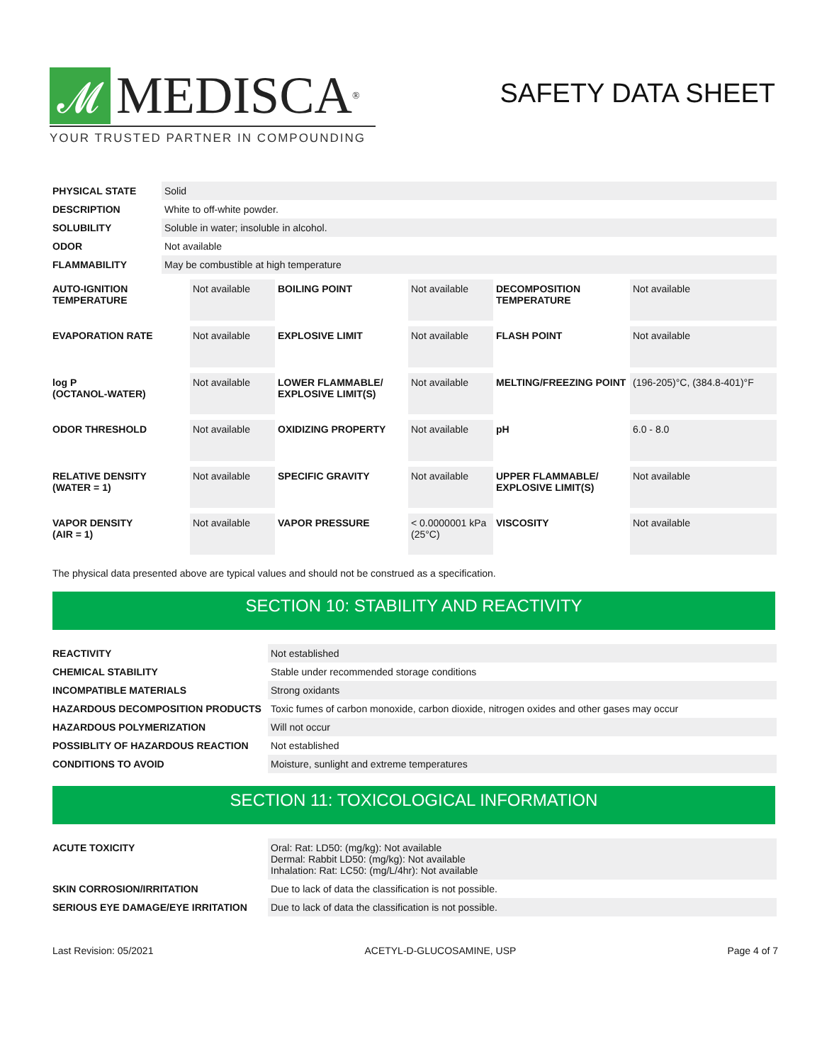𝓜 MEDISCA<sup>®</sup>
YOUR TRUSTED PARTNER IN COMPOUNDING
SAFETY DATA SHEET
| PHYSICAL STATE | Solid |
| DESCRIPTION | White to off-white powder. |
| SOLUBILITY | Soluble in water; insoluble in alcohol. |
| ODOR | Not available |
| FLAMMABILITY | May be combustible at high temperature |
| AUTO-IGNITION TEMPERATURE | Not available | BOILING POINT | Not available | DECOMPOSITION TEMPERATURE | Not available |
| EVAPORATION RATE | Not available | EXPLOSIVE LIMIT | Not available | FLASH POINT | Not available |
| log P (OCTANOL-WATER) | Not available | LOWER FLAMMABLE/ EXPLOSIVE LIMIT(S) | Not available | MELTING/FREEZING POINT | (196-205)°C, (384.8-401)°F |
| ODOR THRESHOLD | Not available | OXIDIZING PROPERTY | Not available | pH | 6.0 - 8.0 |
| RELATIVE DENSITY (WATER = 1) | Not available | SPECIFIC GRAVITY | Not available | UPPER FLAMMABLE/ EXPLOSIVE LIMIT(S) | Not available |
| VAPOR DENSITY (AIR = 1) | Not available | VAPOR PRESSURE | < 0.0000001 kPa (25°C) | VISCOSITY | Not available |
The physical data presented above are typical values and should not be construed as a specification.
SECTION 10: STABILITY AND REACTIVITY
| REACTIVITY | Not established |
| CHEMICAL STABILITY | Stable under recommended storage conditions |
| INCOMPATIBLE MATERIALS | Strong oxidants |
| HAZARDOUS DECOMPOSITION PRODUCTS | Toxic fumes of carbon monoxide, carbon dioxide, nitrogen oxides and other gases may occur |
| HAZARDOUS POLYMERIZATION | Will not occur |
| POSSIBLITY OF HAZARDOUS REACTION | Not established |
| CONDITIONS TO AVOID | Moisture, sunlight and extreme temperatures |
SECTION 11: TOXICOLOGICAL INFORMATION
| ACUTE TOXICITY | Oral: Rat: LD50: (mg/kg): Not available Dermal: Rabbit LD50: (mg/kg): Not available Inhalation: Rat: LC50: (mg/L/4hr): Not available |
| SKIN CORROSION/IRRITATION | Due to lack of data the classification is not possible. |
| SERIOUS EYE DAMAGE/EYE IRRITATION | Due to lack of data the classification is not possible. |
Last Revision: 05/2021 ACETYL-D-GLUCOSAMINE, USP Page 4 of 7